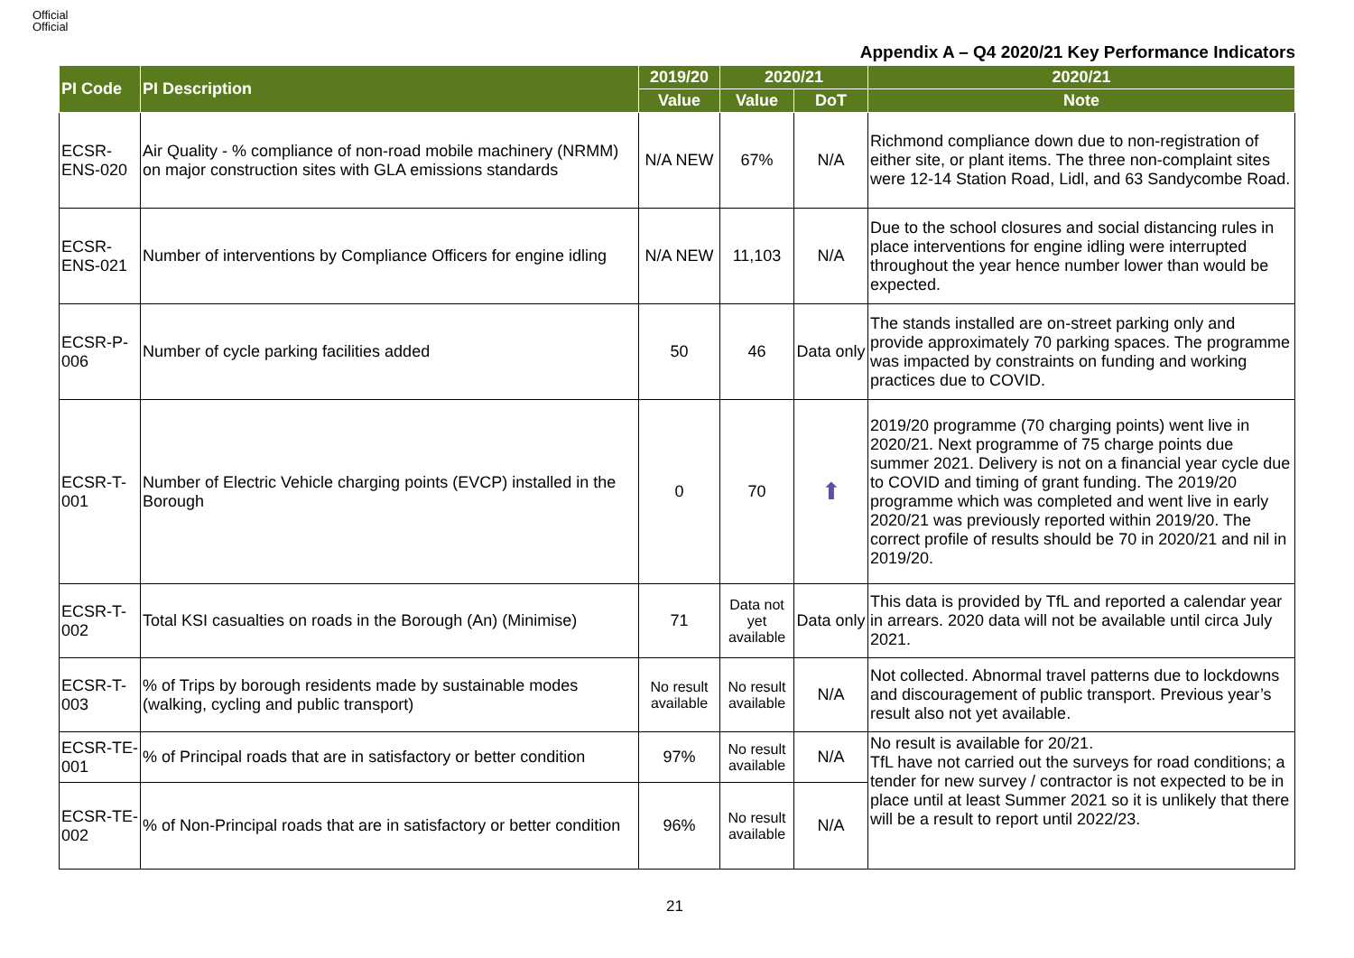Official
Official
Appendix A – Q4 2020/21 Key Performance Indicators
| PI Code | PI Description | 2019/20 | 2020/21 | | 2020/21 |
| --- | --- | --- | --- | --- | --- |
| | | Value | Value | DoT | Note |
| ECSR-ENS-020 | Air Quality - % compliance of non-road mobile machinery (NRMM) on major construction sites with GLA emissions standards | N/A NEW | 67% | N/A | Richmond compliance down due to non-registration of either site, or plant items. The three non-complaint sites were 12-14 Station Road, Lidl, and 63 Sandycombe Road. |
| ECSR-ENS-021 | Number of interventions by Compliance Officers for engine idling | N/A NEW | 11,103 | N/A | Due to the school closures and social distancing rules in place interventions for engine idling were interrupted throughout the year hence number lower than would be expected. |
| ECSR-P-006 | Number of cycle parking facilities added | 50 | 46 | Data only | The stands installed are on-street parking only and provide approximately 70 parking spaces. The programme was impacted by constraints on funding and working practices due to COVID. |
| ECSR-T-001 | Number of Electric Vehicle charging points (EVCP) installed in the Borough | 0 | 70 | ⬆ | 2019/20 programme (70 charging points) went live in 2020/21. Next programme of 75 charge points due summer 2021. Delivery is not on a financial year cycle due to COVID and timing of grant funding. The 2019/20 programme which was completed and went live in early 2020/21 was previously reported within 2019/20. The correct profile of results should be 70 in 2020/21 and nil in 2019/20. |
| ECSR-T-002 | Total KSI casualties on roads in the Borough (An) (Minimise) | 71 | Data not yet available | Data only | This data is provided by TfL and reported a calendar year in arrears. 2020 data will not be available until circa July 2021. |
| ECSR-T-003 | % of Trips by borough residents made by sustainable modes (walking, cycling and public transport) | No result available | No result available | N/A | Not collected. Abnormal travel patterns due to lockdowns and discouragement of public transport. Previous year’s result also not yet available. |
| ECSR-TE-001 | % of Principal roads that are in satisfactory or better condition | 97% | No result available | N/A | No result is available for 20/21. TfL have not carried out the surveys for road conditions; a tender for new survey / contractor is not expected to be in place until at least Summer 2021 so it is unlikely that there will be a result to report until 2022/23. |
| ECSR-TE-002 | % of Non-Principal roads that are in satisfactory or better condition | 96% | No result available | N/A | |
21